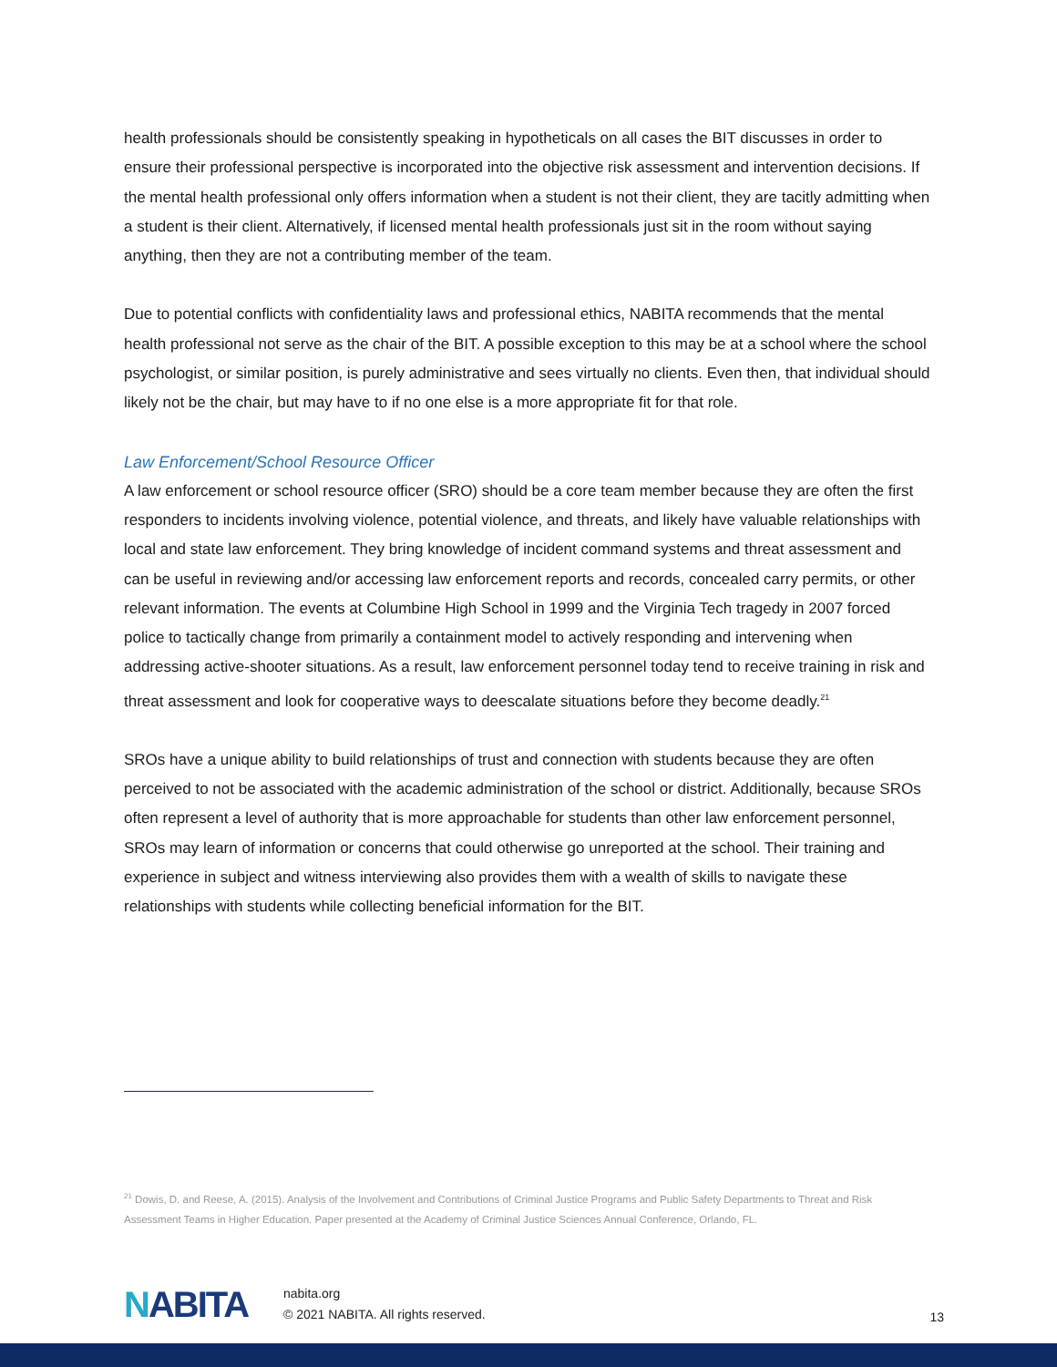health professionals should be consistently speaking in hypotheticals on all cases the BIT discusses in order to ensure their professional perspective is incorporated into the objective risk assessment and intervention decisions. If the mental health professional only offers information when a student is not their client, they are tacitly admitting when a student is their client. Alternatively, if licensed mental health professionals just sit in the room without saying anything, then they are not a contributing member of the team.
Due to potential conflicts with confidentiality laws and professional ethics, NABITA recommends that the mental health professional not serve as the chair of the BIT. A possible exception to this may be at a school where the school psychologist, or similar position, is purely administrative and sees virtually no clients. Even then, that individual should likely not be the chair, but may have to if no one else is a more appropriate fit for that role.
Law Enforcement/School Resource Officer
A law enforcement or school resource officer (SRO) should be a core team member because they are often the first responders to incidents involving violence, potential violence, and threats, and likely have valuable relationships with local and state law enforcement. They bring knowledge of incident command systems and threat assessment and can be useful in reviewing and/or accessing law enforcement reports and records, concealed carry permits, or other relevant information. The events at Columbine High School in 1999 and the Virginia Tech tragedy in 2007 forced police to tactically change from primarily a containment model to actively responding and intervening when addressing active-shooter situations. As a result, law enforcement personnel today tend to receive training in risk and threat assessment and look for cooperative ways to deescalate situations before they become deadly.<sup>21</sup>
SROs have a unique ability to build relationships of trust and connection with students because they are often perceived to not be associated with the academic administration of the school or district. Additionally, because SROs often represent a level of authority that is more approachable for students than other law enforcement personnel, SROs may learn of information or concerns that could otherwise go unreported at the school. Their training and experience in subject and witness interviewing also provides them with a wealth of skills to navigate these relationships with students while collecting beneficial information for the BIT.
<sup>21</sup> Dowis, D. and Reese, A. (2015). Analysis of the Involvement and Contributions of Criminal Justice Programs and Public Safety Departments to Threat and Risk Assessment Teams in Higher Education. Paper presented at the Academy of Criminal Justice Sciences Annual Conference, Orlando, FL.
NABITA
nabita.org
© 2021 NABITA. All rights reserved.
13